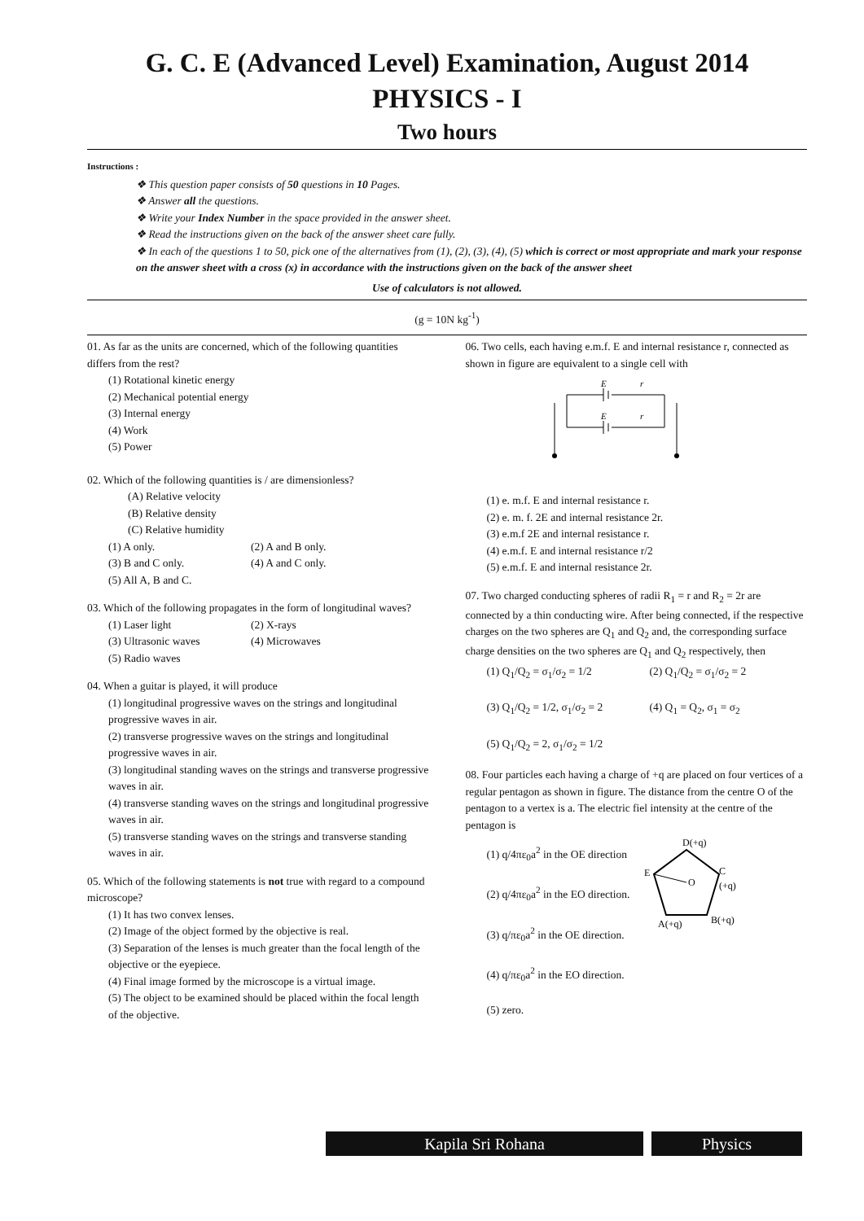G. C. E (Advanced Level) Examination, August 2014
PHYSICS - I
Two hours
Instructions :
❖ This question paper consists of 50 questions in 10 Pages.
❖ Answer all the questions.
❖ Write your Index Number in the space provided in the answer sheet.
❖ Read the instructions given on the back of the answer sheet care fully.
❖ In each of the questions 1 to 50, pick one of the alternatives from (1), (2), (3), (4), (5) which is correct or most appropriate and mark your response on the answer sheet with a cross (x) in accordance with the instructions given on the back of the answer sheet
Use of calculators is not allowed.
(g = 10N kg<sup>-1</sup>)
01. As far as the units are concerned, which of the following quantities differs from the rest?
(1) Rotational kinetic energy
(2) Mechanical potential energy
(3) Internal energy
(4) Work
(5) Power
02. Which of the following quantities is / are dimensionless?
(A) Relative velocity
(B) Relative density
(C) Relative humidity
(1) A only. (2) A and B only.
(3) B and C only. (4) A and C only.
(5) All A, B and C.
03. Which of the following propagates in the form of longitudinal waves?
(1) Laser light (2) X-rays
(3) Ultrasonic waves (4) Microwaves
(5) Radio waves
04. When a guitar is played, it will produce
(1) longitudinal progressive waves on the strings and longitudinal progressive waves in air.
(2) transverse progressive waves on the strings and longitudinal progressive waves in air.
(3) longitudinal standing waves on the strings and transverse progressive waves in air.
(4) transverse standing waves on the strings and longitudinal progressive waves in air.
(5) transverse standing waves on the strings and transverse standing waves in air.
05. Which of the following statements is not true with regard to a compound microscope?
(1) It has two convex lenses.
(2) Image of the object formed by the objective is real.
(3) Separation of the lenses is much greater than the focal length of the objective or the eyepiece.
(4) Final image formed by the microscope is a virtual image.
(5) The object to be examined should be placed within the focal length of the objective.
06. Two cells, each having e.m.f. E and internal resistance r, connected as shown in figure are equivalent to a single cell with
E
r
E
r
(1) e. m.f. E and internal resistance r.
(2) e. m. f. 2E and internal resistance 2r.
(3) e.m.f 2E and internal resistance r.
(4) e.m.f. E and internal resistance r/2
(5) e.m.f. E and internal resistance 2r.
07. Two charged conducting spheres of radii R<sub>1</sub> = r and R<sub>2</sub> = 2r are connected by a thin conducting wire. After being connected, if the respective charges on the two spheres are Q<sub>1</sub> and Q<sub>2</sub> and, the corresponding surface charge densities on the two spheres are Q<sub>1</sub> and Q<sub>2</sub> respectively, then
(1) Q<sub>1</sub>/Q<sub>2</sub> = σ<sub>1</sub>/σ<sub>2</sub> = 1/2 (2) Q<sub>1</sub>/Q<sub>2</sub> = σ<sub>1</sub>/σ<sub>2</sub> = 2
(3) Q<sub>1</sub>/Q<sub>2</sub> = 1/2, σ<sub>1</sub>/σ<sub>2</sub> = 2 (4) Q<sub>1</sub> = Q<sub>2</sub>, σ<sub>1</sub> = σ<sub>2</sub>
(5) Q<sub>1</sub>/Q<sub>2</sub> = 2, σ<sub>1</sub>/σ<sub>2</sub> = 1/2
08. Four particles each having a charge of +q are placed on four vertices of a regular pentagon as shown in figure. The distance from the centre O of the pentagon to a vertex is a. The electric fiel intensity at the centre of the pentagon is
(1) q/4πε<sub>0</sub>a<sup>2</sup> in the OE direction
(2) q/4πε<sub>0</sub>a<sup>2</sup> in the EO direction.
(3) q/πε<sub>0</sub>a<sup>2</sup> in the OE direction.
(4) q/πε<sub>0</sub>a<sup>2</sup> in the EO direction.
(5) zero.
D(+q)
E
O
C
(+q)
B(+q)
A(+q)
Kapila Sri Rohana Physics